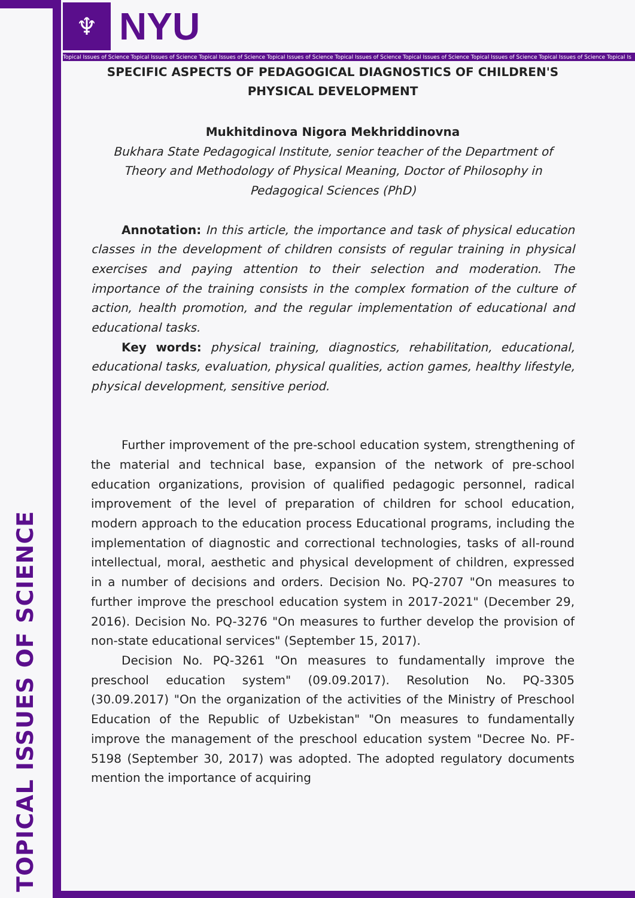♆
NYU
Topical Issues of Science Topical Issues of Science Topical Issues of Science Topical Issues of Science Topical Issues of Science Topical Issues of Science Topical Issues of Science Topical Issues of Science Topical Is
TOPICAL ISSUES OF SCIENCE
SPECIFIC ASPECTS OF PEDAGOGICAL DIAGNOSTICS OF CHILDREN'S PHYSICAL DEVELOPMENT
Mukhitdinova Nigora Mekhriddinovna
Bukhara State Pedagogical Institute, senior teacher of the Department of Theory and Methodology of Physical Meaning, Doctor of Philosophy in Pedagogical Sciences (PhD)
Annotation: In this article, the importance and task of physical education classes in the development of children consists of regular training in physical exercises and paying attention to their selection and moderation. The importance of the training consists in the complex formation of the culture of action, health promotion, and the regular implementation of educational and educational tasks.
Key words: physical training, diagnostics, rehabilitation, educational, educational tasks, evaluation, physical qualities, action games, healthy lifestyle, physical development, sensitive period.
Further improvement of the pre-school education system, strengthening of the material and technical base, expansion of the network of pre-school education organizations, provision of qualified pedagogic personnel, radical improvement of the level of preparation of children for school education, modern approach to the education process Educational programs, including the implementation of diagnostic and correctional technologies, tasks of all-round intellectual, moral, aesthetic and physical development of children, expressed in a number of decisions and orders. Decision No. PQ-2707 "On measures to further improve the preschool education system in 2017-2021" (December 29, 2016). Decision No. PQ-3276 "On measures to further develop the provision of non-state educational services" (September 15, 2017).
Decision No. PQ-3261 "On measures to fundamentally improve the preschool education system" (09.09.2017). Resolution No. PQ-3305 (30.09.2017) "On the organization of the activities of the Ministry of Preschool Education of the Republic of Uzbekistan" "On measures to fundamentally improve the management of the preschool education system "Decree No. PF-5198 (September 30, 2017) was adopted. The adopted regulatory documents mention the importance of acquiring